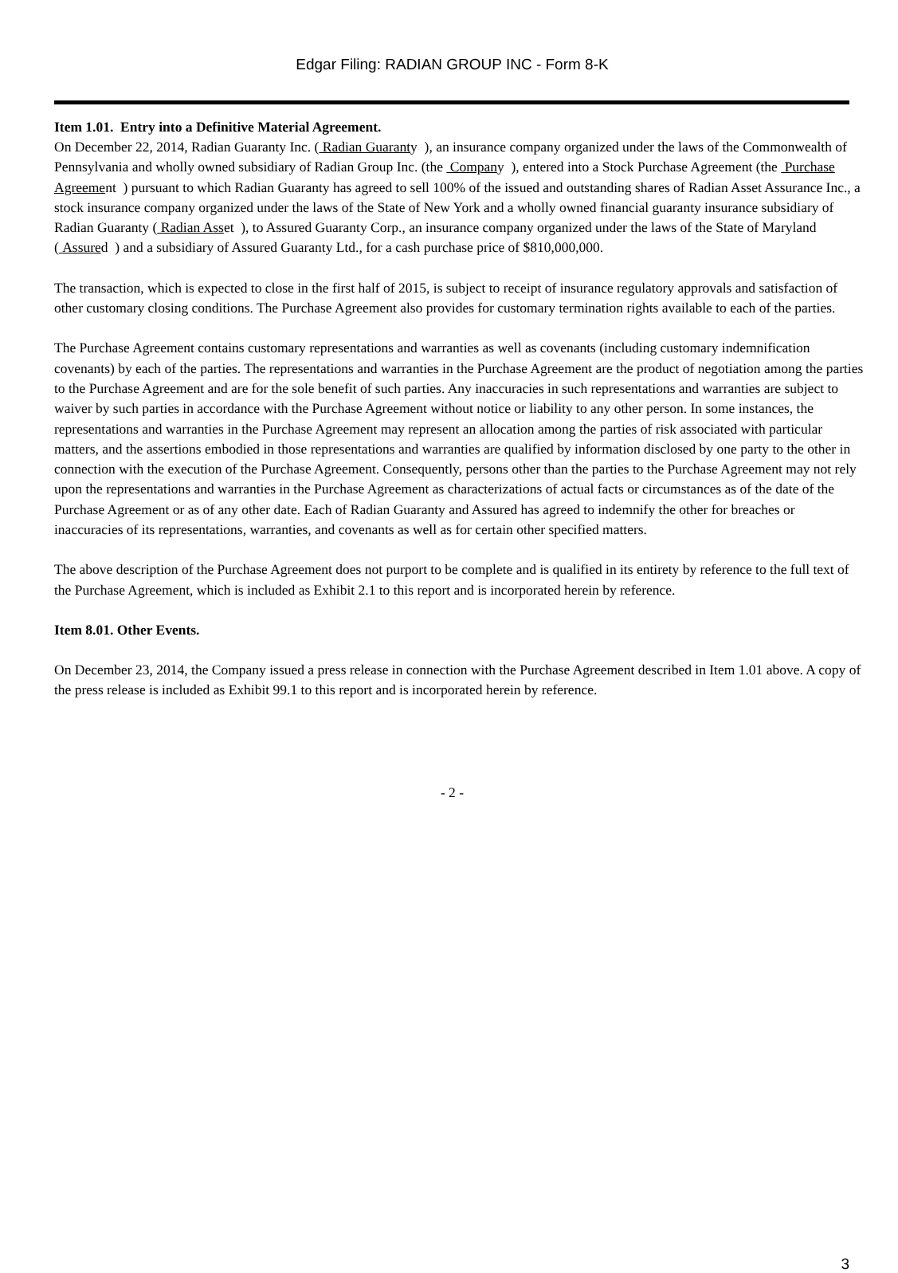Edgar Filing: RADIAN GROUP INC - Form 8-K
Item 1.01. Entry into a Definitive Material Agreement.
On December 22, 2014, Radian Guaranty Inc. ( Radian Guaranty ), an insurance company organized under the laws of the Commonwealth of Pennsylvania and wholly owned subsidiary of Radian Group Inc. (the Company ), entered into a Stock Purchase Agreement (the Purchase Agreement ) pursuant to which Radian Guaranty has agreed to sell 100% of the issued and outstanding shares of Radian Asset Assurance Inc., a stock insurance company organized under the laws of the State of New York and a wholly owned financial guaranty insurance subsidiary of Radian Guaranty ( Radian Asset ), to Assured Guaranty Corp., an insurance company organized under the laws of the State of Maryland ( Assured ) and a subsidiary of Assured Guaranty Ltd., for a cash purchase price of $810,000,000.
The transaction, which is expected to close in the first half of 2015, is subject to receipt of insurance regulatory approvals and satisfaction of other customary closing conditions. The Purchase Agreement also provides for customary termination rights available to each of the parties.
The Purchase Agreement contains customary representations and warranties as well as covenants (including customary indemnification covenants) by each of the parties. The representations and warranties in the Purchase Agreement are the product of negotiation among the parties to the Purchase Agreement and are for the sole benefit of such parties. Any inaccuracies in such representations and warranties are subject to waiver by such parties in accordance with the Purchase Agreement without notice or liability to any other person. In some instances, the representations and warranties in the Purchase Agreement may represent an allocation among the parties of risk associated with particular matters, and the assertions embodied in those representations and warranties are qualified by information disclosed by one party to the other in connection with the execution of the Purchase Agreement. Consequently, persons other than the parties to the Purchase Agreement may not rely upon the representations and warranties in the Purchase Agreement as characterizations of actual facts or circumstances as of the date of the Purchase Agreement or as of any other date. Each of Radian Guaranty and Assured has agreed to indemnify the other for breaches or inaccuracies of its representations, warranties, and covenants as well as for certain other specified matters.
The above description of the Purchase Agreement does not purport to be complete and is qualified in its entirety by reference to the full text of the Purchase Agreement, which is included as Exhibit 2.1 to this report and is incorporated herein by reference.
Item 8.01. Other Events.
On December 23, 2014, the Company issued a press release in connection with the Purchase Agreement described in Item 1.01 above. A copy of the press release is included as Exhibit 99.1 to this report and is incorporated herein by reference.
- 2 -
3